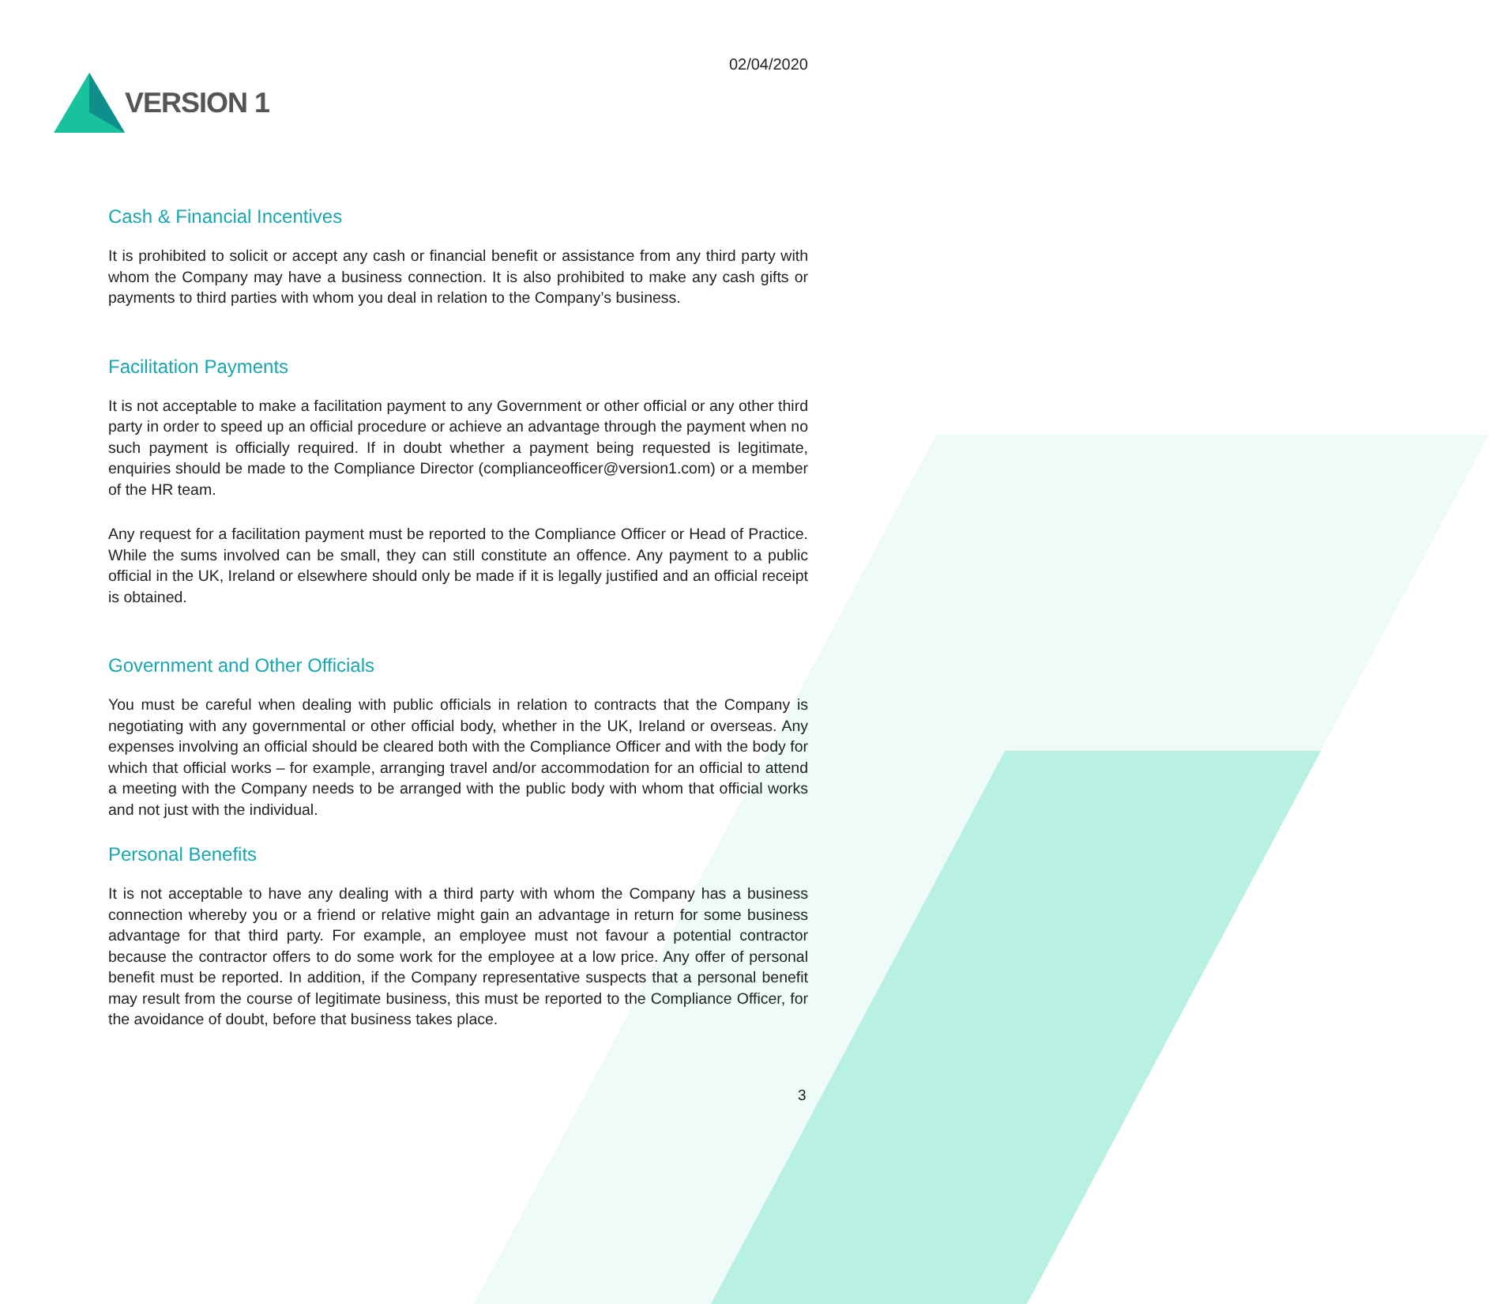VERSION 1
02/04/2020
Cash & Financial Incentives
It is prohibited to solicit or accept any cash or financial benefit or assistance from any third party with whom the Company may have a business connection. It is also prohibited to make any cash gifts or payments to third parties with whom you deal in relation to the Company’s business.
Facilitation Payments
It is not acceptable to make a facilitation payment to any Government or other official or any other third party in order to speed up an official procedure or achieve an advantage through the payment when no such payment is officially required. If in doubt whether a payment being requested is legitimate, enquiries should be made to the Compliance Director (complianceofficer@version1.com) or a member of the HR team.
Any request for a facilitation payment must be reported to the Compliance Officer or Head of Practice. While the sums involved can be small, they can still constitute an offence. Any payment to a public official in the UK, Ireland or elsewhere should only be made if it is legally justified and an official receipt is obtained.
Government and Other Officials
You must be careful when dealing with public officials in relation to contracts that the Company is negotiating with any governmental or other official body, whether in the UK, Ireland or overseas. Any expenses involving an official should be cleared both with the Compliance Officer and with the body for which that official works – for example, arranging travel and/or accommodation for an official to attend a meeting with the Company needs to be arranged with the public body with whom that official works and not just with the individual.
Personal Benefits
It is not acceptable to have any dealing with a third party with whom the Company has a business connection whereby you or a friend or relative might gain an advantage in return for some business advantage for that third party. For example, an employee must not favour a potential contractor because the contractor offers to do some work for the employee at a low price. Any offer of personal benefit must be reported. In addition, if the Company representative suspects that a personal benefit may result from the course of legitimate business, this must be reported to the Compliance Officer, for the avoidance of doubt, before that business takes place.
3